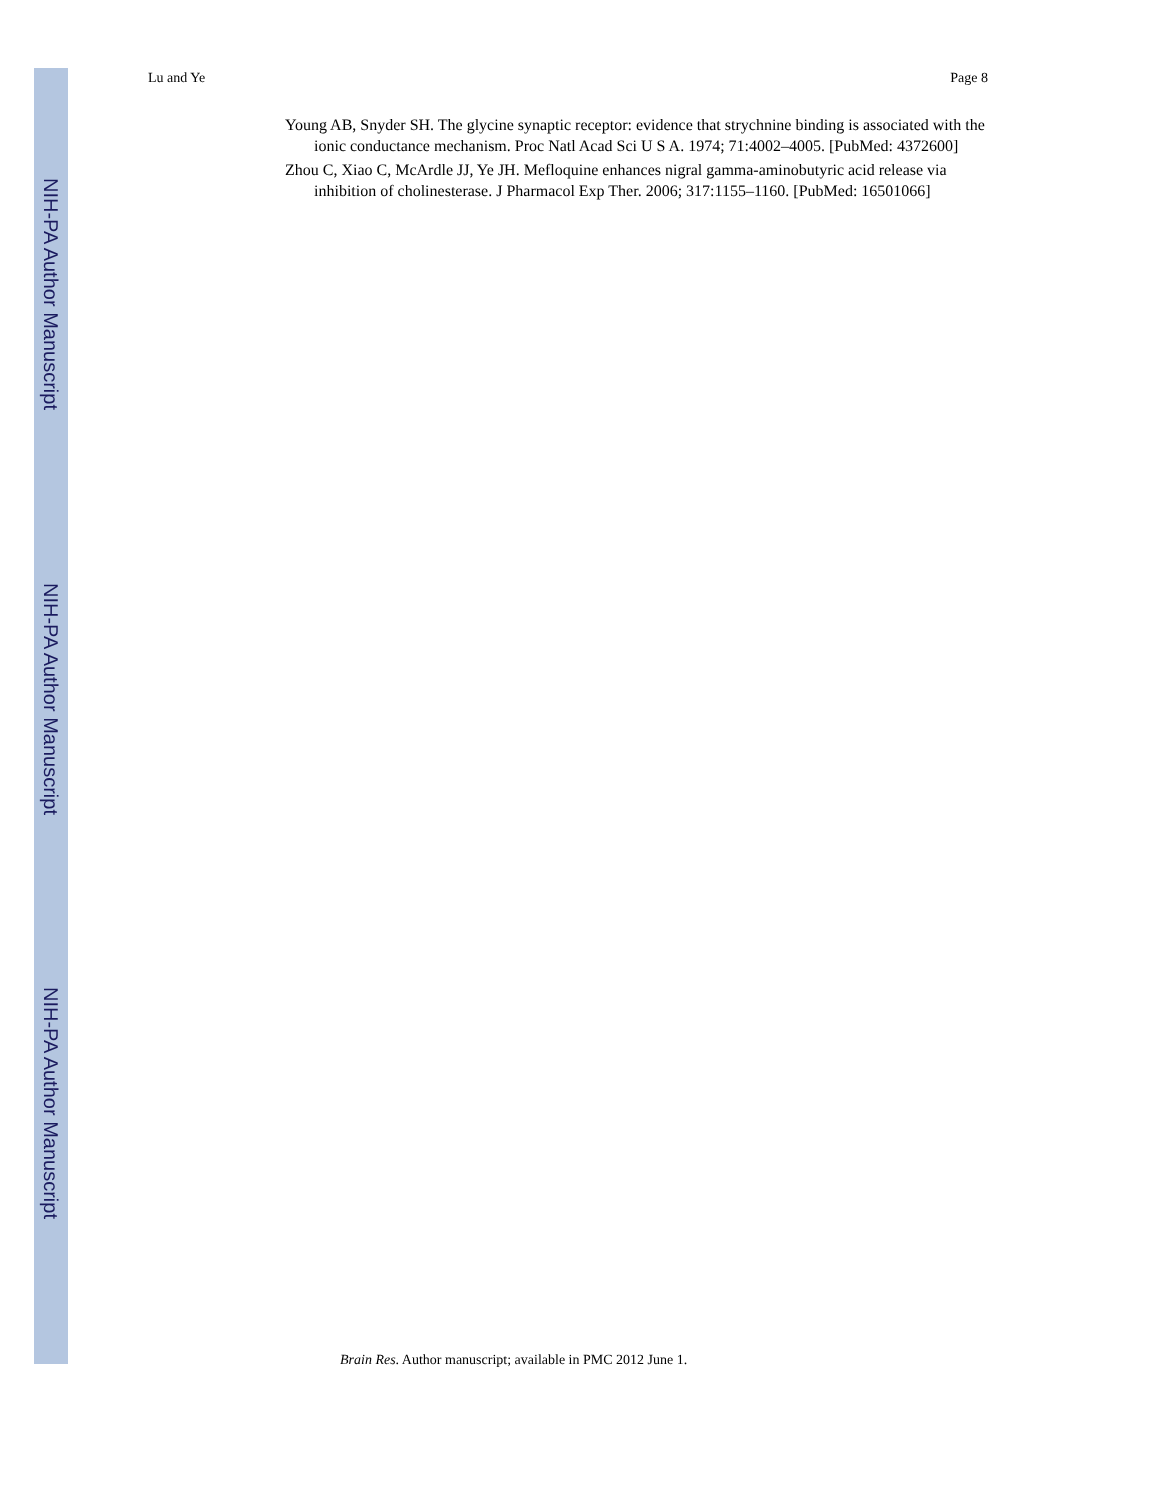NIH-PA Author Manuscript
NIH-PA Author Manuscript
NIH-PA Author Manuscript
Lu and Ye Page 8
Young AB, Snyder SH. The glycine synaptic receptor: evidence that strychnine binding is associated with the ionic conductance mechanism. Proc Natl Acad Sci U S A. 1974; 71:4002–4005. [PubMed: 4372600]
Zhou C, Xiao C, McArdle JJ, Ye JH. Mefloquine enhances nigral gamma-aminobutyric acid release via inhibition of cholinesterase. J Pharmacol Exp Ther. 2006; 317:1155–1160. [PubMed: 16501066]
Brain Res. Author manuscript; available in PMC 2012 June 1.